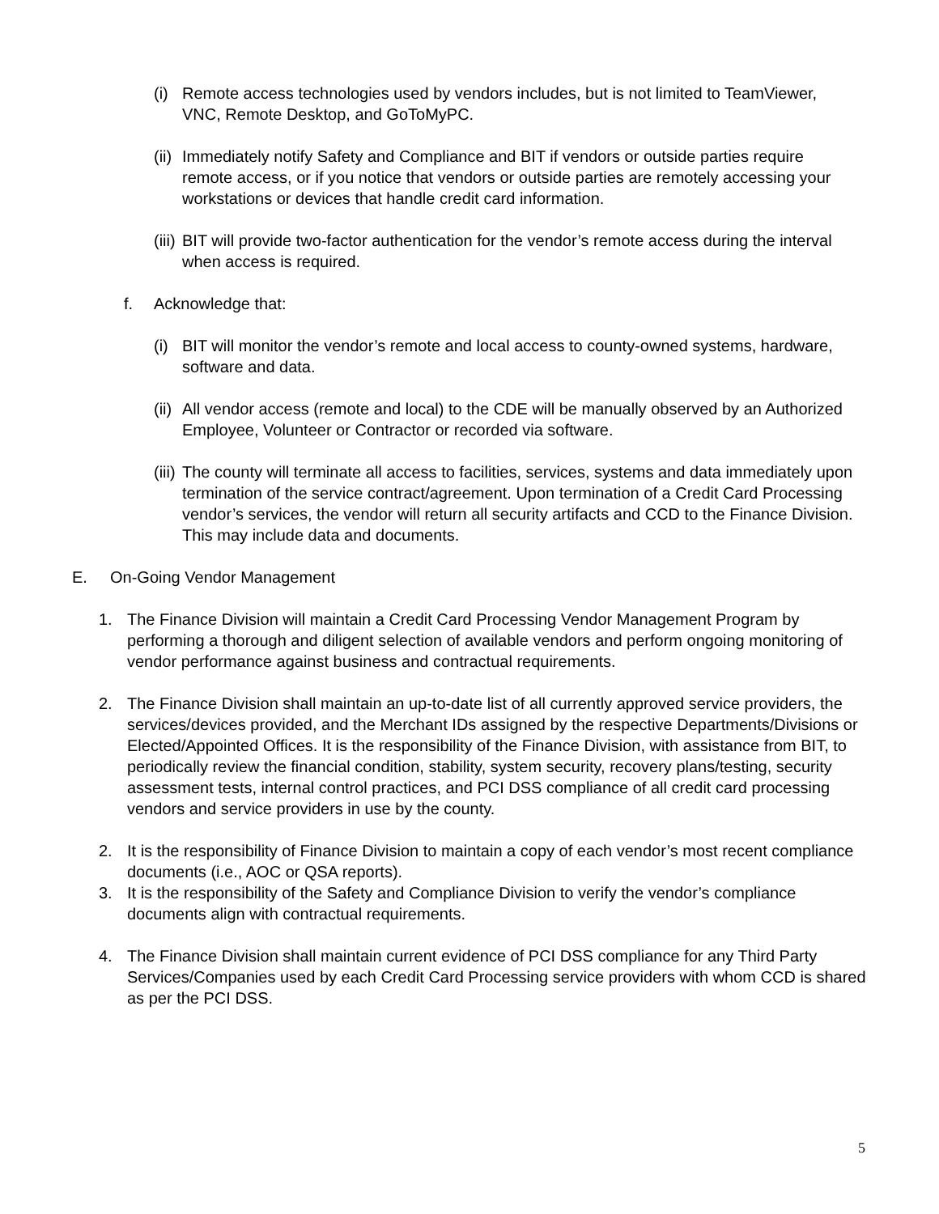(i) Remote access technologies used by vendors includes, but is not limited to TeamViewer, VNC, Remote Desktop, and GoToMyPC.
(ii) Immediately notify Safety and Compliance and BIT if vendors or outside parties require remote access, or if you notice that vendors or outside parties are remotely accessing your workstations or devices that handle credit card information.
(iii) BIT will provide two-factor authentication for the vendor’s remote access during the interval when access is required.
f. Acknowledge that:
(i) BIT will monitor the vendor’s remote and local access to county-owned systems, hardware, software and data.
(ii) All vendor access (remote and local) to the CDE will be manually observed by an Authorized Employee, Volunteer or Contractor or recorded via software.
(iii) The county will terminate all access to facilities, services, systems and data immediately upon termination of the service contract/agreement. Upon termination of a Credit Card Processing vendor’s services, the vendor will return all security artifacts and CCD to the Finance Division. This may include data and documents.
E. On-Going Vendor Management
1. The Finance Division will maintain a Credit Card Processing Vendor Management Program by performing a thorough and diligent selection of available vendors and perform ongoing monitoring of vendor performance against business and contractual requirements.
2. The Finance Division shall maintain an up-to-date list of all currently approved service providers, the services/devices provided, and the Merchant IDs assigned by the respective Departments/Divisions or Elected/Appointed Offices. It is the responsibility of the Finance Division, with assistance from BIT, to periodically review the financial condition, stability, system security, recovery plans/testing, security assessment tests, internal control practices, and PCI DSS compliance of all credit card processing vendors and service providers in use by the county.
2. It is the responsibility of Finance Division to maintain a copy of each vendor’s most recent compliance documents (i.e., AOC or QSA reports).
3. It is the responsibility of the Safety and Compliance Division to verify the vendor’s compliance documents align with contractual requirements.
4. The Finance Division shall maintain current evidence of PCI DSS compliance for any Third Party Services/Companies used by each Credit Card Processing service providers with whom CCD is shared as per the PCI DSS.
5